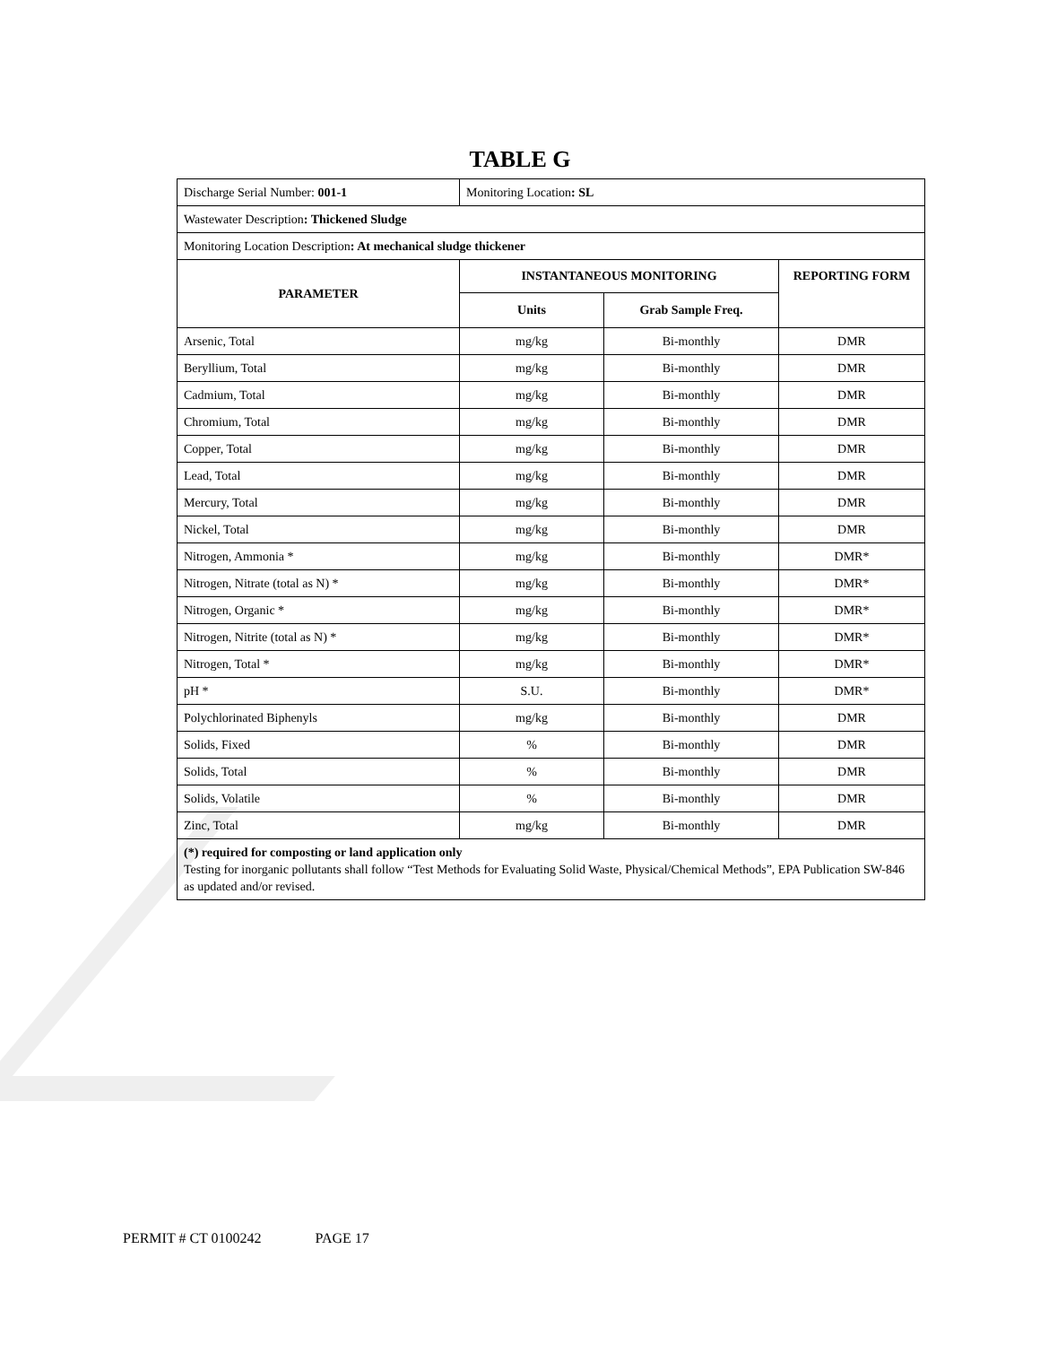TABLE G
| Discharge Serial Number: 001-1 | Monitoring Location : SL | | |
| Wastewater Description : Thickened Sludge | | | |
| Monitoring Location Description : At mechanical sludge thickener | | | |
| PARAMETER | INSTANTANEOUS MONITORING | | REPORTING FORM |
| | Units | Grab Sample Freq. | |
| Arsenic, Total | mg/kg | Bi-monthly | DMR |
| Beryllium, Total | mg/kg | Bi-monthly | DMR |
| Cadmium, Total | mg/kg | Bi-monthly | DMR |
| Chromium, Total | mg/kg | Bi-monthly | DMR |
| Copper, Total | mg/kg | Bi-monthly | DMR |
| Lead, Total | mg/kg | Bi-monthly | DMR |
| Mercury, Total | mg/kg | Bi-monthly | DMR |
| Nickel, Total | mg/kg | Bi-monthly | DMR |
| Nitrogen, Ammonia * | mg/kg | Bi-monthly | DMR* |
| Nitrogen, Nitrate (total as N) * | mg/kg | Bi-monthly | DMR* |
| Nitrogen, Organic * | mg/kg | Bi-monthly | DMR* |
| Nitrogen, Nitrite (total as N) * | mg/kg | Bi-monthly | DMR* |
| Nitrogen, Total * | mg/kg | Bi-monthly | DMR* |
| pH * | S.U. | Bi-monthly | DMR* |
| Polychlorinated Biphenyls | mg/kg | Bi-monthly | DMR |
| Solids, Fixed | % | Bi-monthly | DMR |
| Solids, Total | % | Bi-monthly | DMR |
| Solids, Volatile | % | Bi-monthly | DMR |
| Zinc, Total | mg/kg | Bi-monthly | DMR |
| (*) required for composting or land application only Testing for inorganic pollutants shall follow “Test Methods for Evaluating Solid Waste, Physical/Chemical Methods”, EPA Publication SW-846 as updated and/or revised. | | | |
PERMIT # CT 0100242 PAGE 17